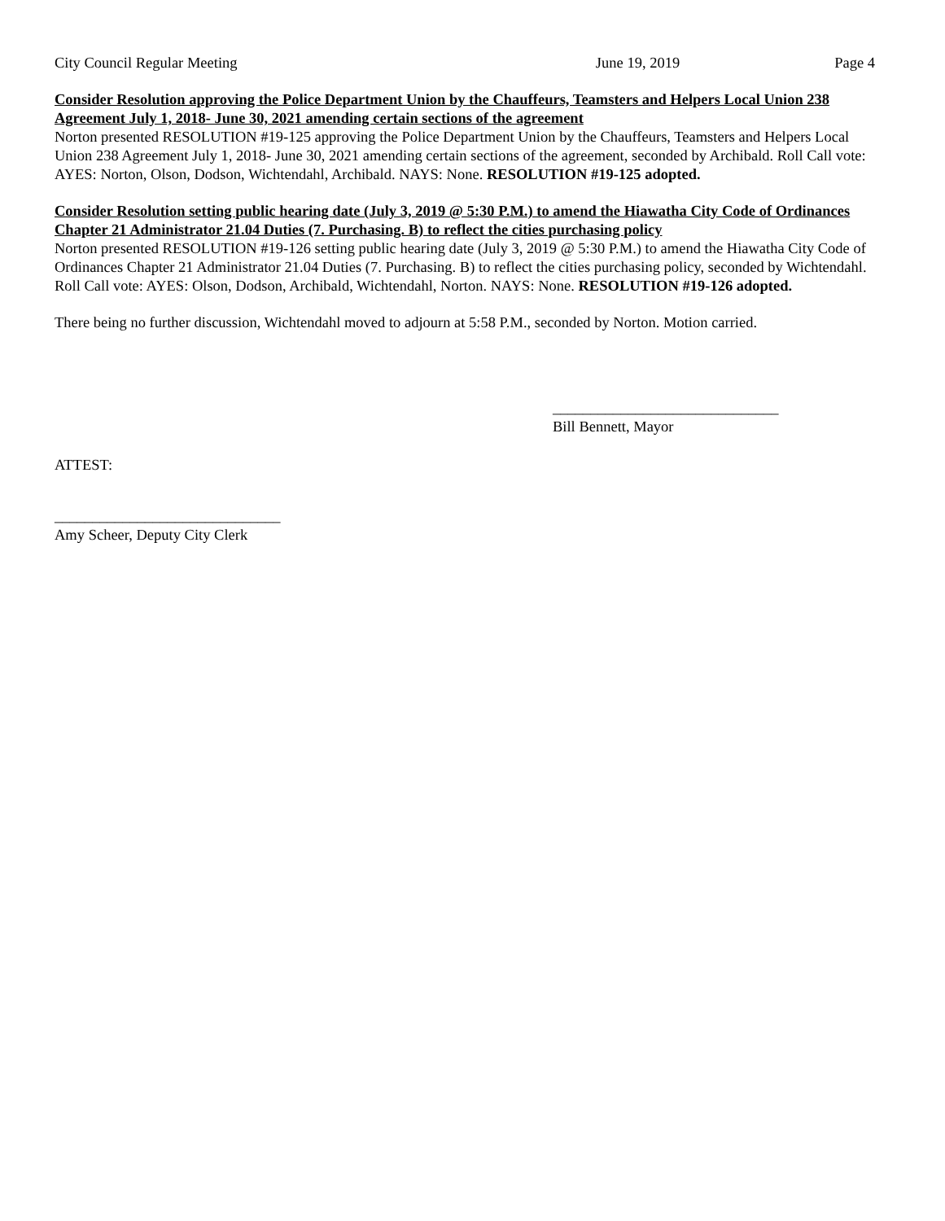City Council Regular Meeting June 19, 2019 Page 4
Consider Resolution approving the Police Department Union by the Chauffeurs, Teamsters and Helpers Local Union 238 Agreement July 1, 2018- June 30, 2021 amending certain sections of the agreement
Norton presented RESOLUTION #19-125 approving the Police Department Union by the Chauffeurs, Teamsters and Helpers Local Union 238 Agreement July 1, 2018- June 30, 2021 amending certain sections of the agreement, seconded by Archibald. Roll Call vote: AYES: Norton, Olson, Dodson, Wichtendahl, Archibald. NAYS: None. RESOLUTION #19-125 adopted.
Consider Resolution setting public hearing date (July 3, 2019 @ 5:30 P.M.) to amend the Hiawatha City Code of Ordinances Chapter 21 Administrator 21.04 Duties (7. Purchasing. B) to reflect the cities purchasing policy
Norton presented RESOLUTION #19-126 setting public hearing date (July 3, 2019 @ 5:30 P.M.) to amend the Hiawatha City Code of Ordinances Chapter 21 Administrator 21.04 Duties (7. Purchasing. B) to reflect the cities purchasing policy, seconded by Wichtendahl. Roll Call vote: AYES: Olson, Dodson, Archibald, Wichtendahl, Norton. NAYS: None. RESOLUTION #19-126 adopted.
There being no further discussion, Wichtendahl moved to adjourn at 5:58 P.M., seconded by Norton. Motion carried.
______________________________
Bill Bennett, Mayor
ATTEST:
______________________________
Amy Scheer, Deputy City Clerk